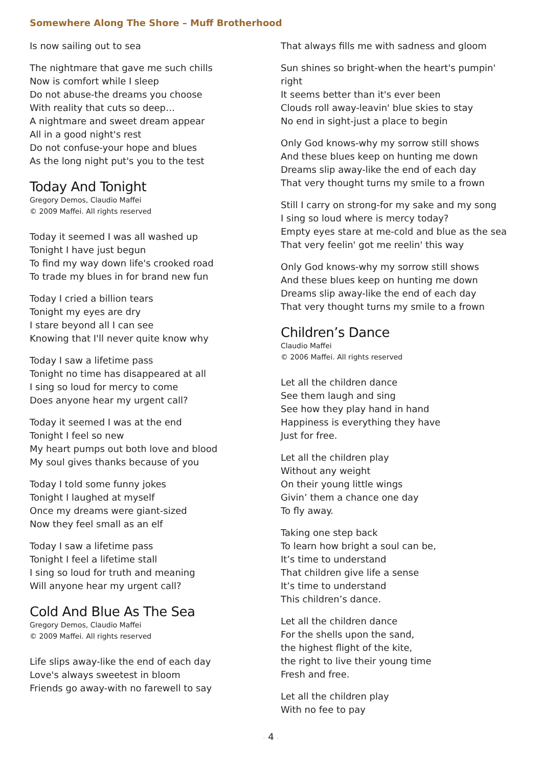Somewhere Along The Shore – Muff Brotherhood
Is now sailing out to sea
The nightmare that gave me such chills
Now is comfort while I sleep
Do not abuse-the dreams you choose
With reality that cuts so deep…
A nightmare and sweet dream appear
All in a good night's rest
Do not confuse-your hope and blues
As the long night put's you to the test
Today And Tonight
Gregory Demos, Claudio Maffei
© 2009 Maffei. All rights reserved
Today it seemed I was all washed up
Tonight I have just begun
To find my way down life's crooked road
To trade my blues in for brand new fun
Today I cried a billion tears
Tonight my eyes are dry
I stare beyond all I can see
Knowing that I'll never quite know why
Today I saw a lifetime pass
Tonight no time has disappeared at all
I sing so loud for mercy to come
Does anyone hear my urgent call?
Today it seemed I was at the end
Tonight I feel so new
My heart pumps out both love and blood
My soul gives thanks because of you
Today I told some funny jokes
Tonight I laughed at myself
Once my dreams were giant-sized
Now they feel small as an elf
Today I saw a lifetime pass
Tonight I feel a lifetime stall
I sing so loud for truth and meaning
Will anyone hear my urgent call?
Cold And Blue As The Sea
Gregory Demos, Claudio Maffei
© 2009 Maffei. All rights reserved
Life slips away-like the end of each day
Love's always sweetest in bloom
Friends go away-with no farewell to say
That always fills me with sadness and gloom
Sun shines so bright-when the heart's pumpin' right
It seems better than it's ever been
Clouds roll away-leavin' blue skies to stay
No end in sight-just a place to begin
Only God knows-why my sorrow still shows
And these blues keep on hunting me down
Dreams slip away-like the end of each day
That very thought turns my smile to a frown
Still I carry on strong-for my sake and my song
I sing so loud where is mercy today?
Empty eyes stare at me-cold and blue as the sea
That very feelin' got me reelin' this way
Only God knows-why my sorrow still shows
And these blues keep on hunting me down
Dreams slip away-like the end of each day
That very thought turns my smile to a frown
Children’s Dance
Claudio Maffei
© 2006 Maffei. All rights reserved
Let all the children dance
See them laugh and sing
See how they play hand in hand
Happiness is everything they have
Just for free.
Let all the children play
Without any weight
On their young little wings
Givin’ them a chance one day
To fly away.
Taking one step back
To learn how bright a soul can be,
It’s time to understand
That children give life a sense
It’s time to understand
This children’s dance.
Let all the children dance
For the shells upon the sand,
the highest flight of the kite,
the right to live their young time
Fresh and free.
Let all the children play
With no fee to pay
- 4 -